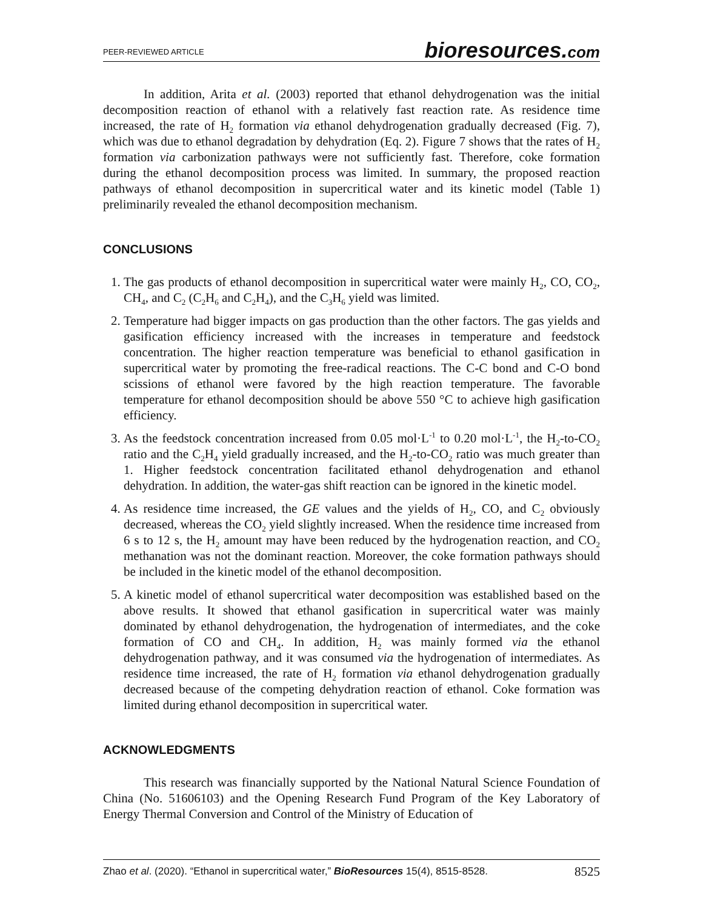PEER-REVIEWED ARTICLE
bioresources.com
In addition, Arita et al. (2003) reported that ethanol dehydrogenation was the initial decomposition reaction of ethanol with a relatively fast reaction rate. As residence time increased, the rate of H<sub>2</sub> formation via ethanol dehydrogenation gradually decreased (Fig. 7), which was due to ethanol degradation by dehydration (Eq. 2). Figure 7 shows that the rates of H<sub>2</sub> formation via carbonization pathways were not sufficiently fast. Therefore, coke formation during the ethanol decomposition process was limited. In summary, the proposed reaction pathways of ethanol decomposition in supercritical water and its kinetic model (Table 1) preliminarily revealed the ethanol decomposition mechanism.
CONCLUSIONS
1. The gas products of ethanol decomposition in supercritical water were mainly H<sub>2</sub>, CO, CO<sub>2</sub>, CH<sub>4</sub>, and C<sub>2</sub> (C<sub>2</sub>H<sub>6</sub> and C<sub>2</sub>H<sub>4</sub>), and the C<sub>3</sub>H<sub>6</sub> yield was limited.
2. Temperature had bigger impacts on gas production than the other factors. The gas yields and gasification efficiency increased with the increases in temperature and feedstock concentration. The higher reaction temperature was beneficial to ethanol gasification in supercritical water by promoting the free-radical reactions. The C-C bond and C-O bond scissions of ethanol were favored by the high reaction temperature. The favorable temperature for ethanol decomposition should be above 550 °C to achieve high gasification efficiency.
3. As the feedstock concentration increased from 0.05 mol·L<sup>-1</sup> to 0.20 mol·L<sup>-1</sup>, the H<sub>2</sub>-to-CO<sub>2</sub> ratio and the C<sub>2</sub>H<sub>4</sub> yield gradually increased, and the H<sub>2</sub>-to-CO<sub>2</sub> ratio was much greater than 1. Higher feedstock concentration facilitated ethanol dehydrogenation and ethanol dehydration. In addition, the water-gas shift reaction can be ignored in the kinetic model.
4. As residence time increased, the GE values and the yields of H<sub>2</sub>, CO, and C<sub>2</sub> obviously decreased, whereas the CO<sub>2</sub> yield slightly increased. When the residence time increased from 6 s to 12 s, the H<sub>2</sub> amount may have been reduced by the hydrogenation reaction, and CO<sub>2</sub> methanation was not the dominant reaction. Moreover, the coke formation pathways should be included in the kinetic model of the ethanol decomposition.
5. A kinetic model of ethanol supercritical water decomposition was established based on the above results. It showed that ethanol gasification in supercritical water was mainly dominated by ethanol dehydrogenation, the hydrogenation of intermediates, and the coke formation of CO and CH<sub>4</sub>. In addition, H<sub>2</sub> was mainly formed via the ethanol dehydrogenation pathway, and it was consumed via the hydrogenation of intermediates. As residence time increased, the rate of H<sub>2</sub> formation via ethanol dehydrogenation gradually decreased because of the competing dehydration reaction of ethanol. Coke formation was limited during ethanol decomposition in supercritical water.
ACKNOWLEDGMENTS
This research was financially supported by the National Natural Science Foundation of China (No. 51606103) and the Opening Research Fund Program of the Key Laboratory of Energy Thermal Conversion and Control of the Ministry of Education of
Zhao et al. (2020). “Ethanol in supercritical water,” BioResources 15(4), 8515-8528.
8525